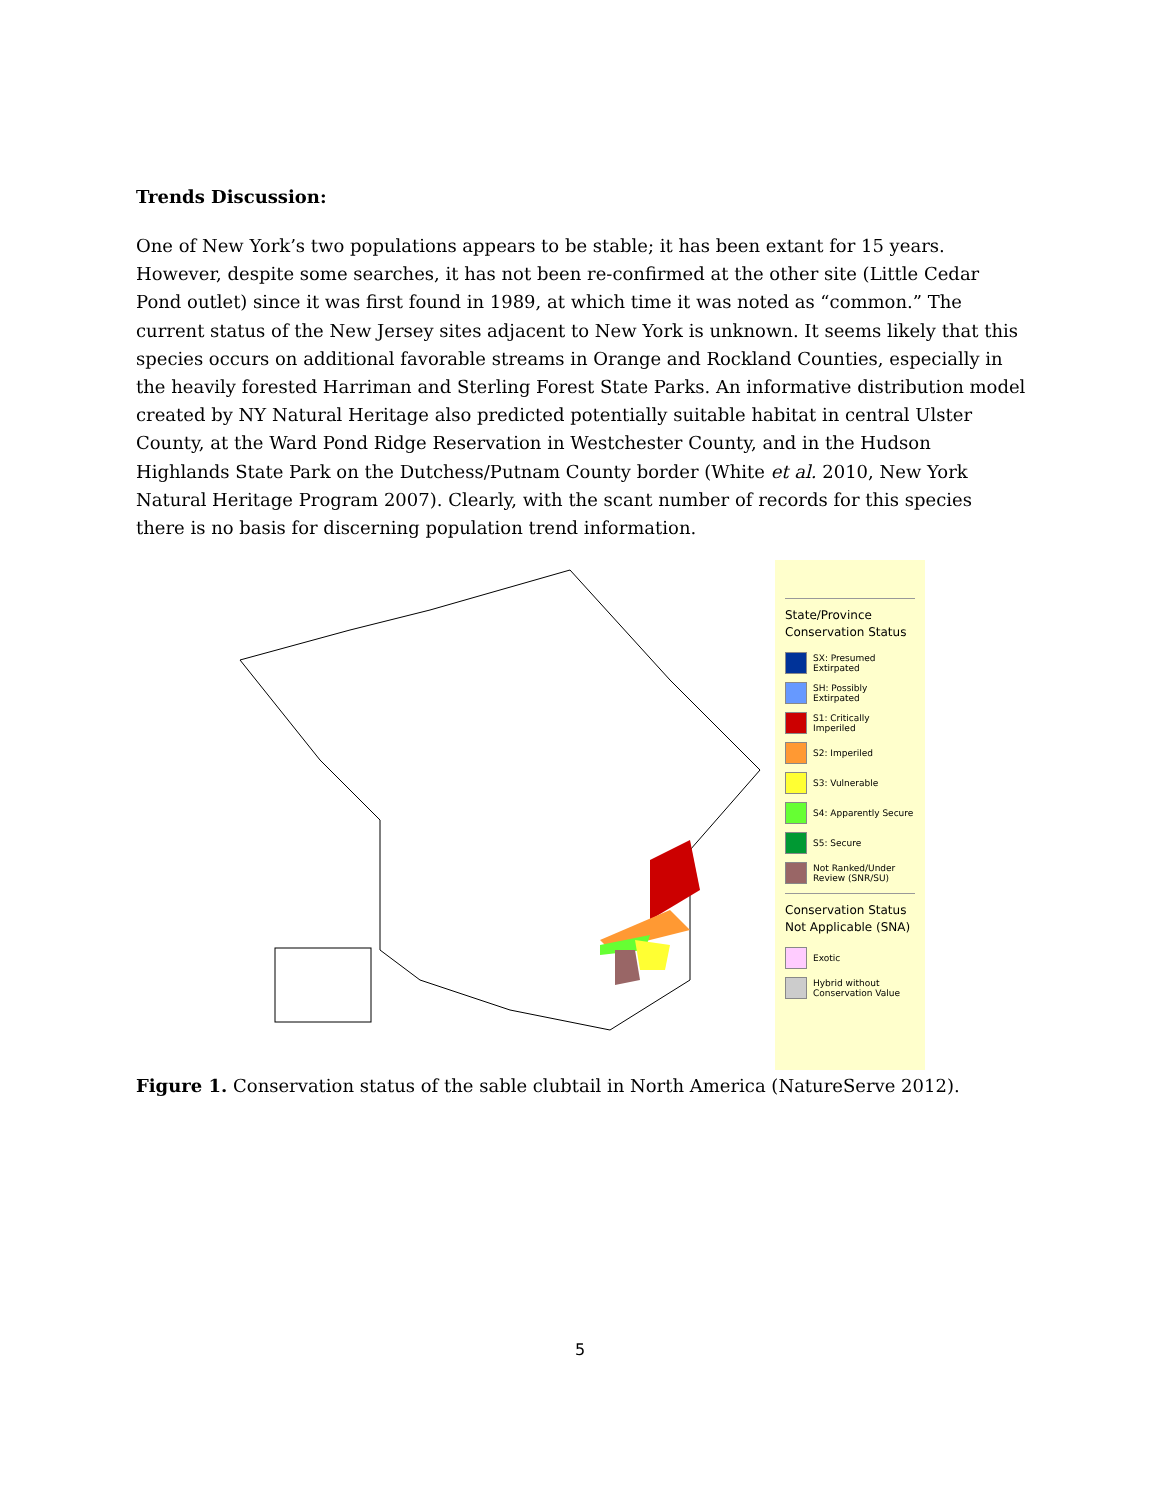Trends Discussion:
One of New York’s two populations appears to be stable; it has been extant for 15 years. However, despite some searches, it has not been re-confirmed at the other site (Little Cedar Pond outlet) since it was first found in 1989, at which time it was noted as “common.” The current status of the New Jersey sites adjacent to New York is unknown. It seems likely that this species occurs on additional favorable streams in Orange and Rockland Counties, especially in the heavily forested Harriman and Sterling Forest State Parks. An informative distribution model created by NY Natural Heritage also predicted potentially suitable habitat in central Ulster County, at the Ward Pond Ridge Reservation in Westchester County, and in the Hudson Highlands State Park on the Dutchess/Putnam County border (White et al. 2010, New York Natural Heritage Program 2007). Clearly, with the scant number of records for this species there is no basis for discerning population trend information.
State/Province Conservation Status
SX: Presumed Extirpated
SH: Possibly Extirpated
S1: Critically Imperiled
S2: Imperiled
S3: Vulnerable
S4: Apparently Secure
S5: Secure
Not Ranked/Under Review (SNR/SU)
Conservation Status Not Applicable (SNA)
Exotic
Hybrid without Conservation Value
Figure 1. Conservation status of the sable clubtail in North America (NatureServe 2012).
5